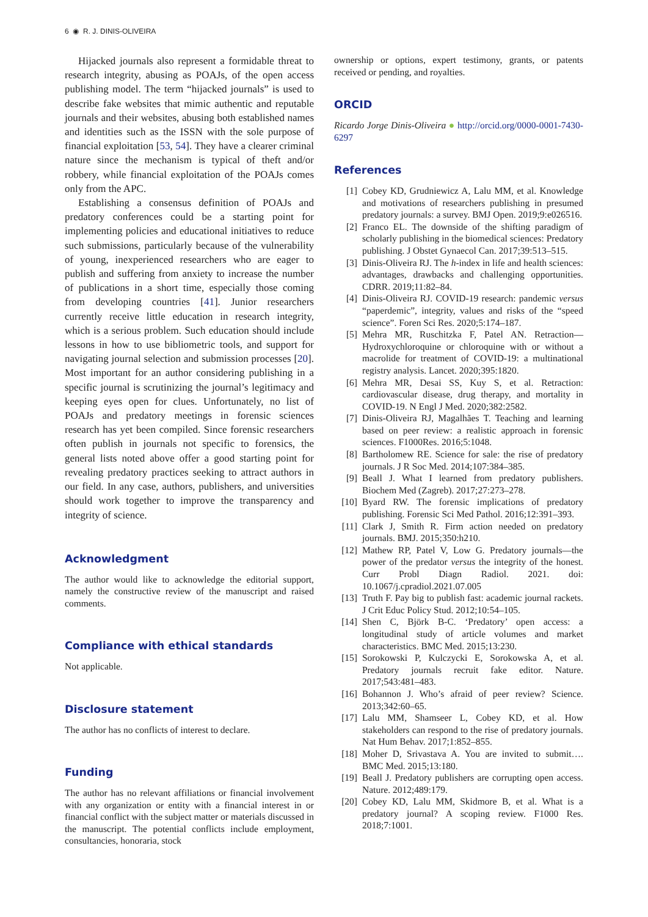6 ◉ R. J. DINIS-OLIVEIRA
Hijacked journals also represent a formidable threat to research integrity, abusing as POAJs, of the open access publishing model. The term “hijacked journals” is used to describe fake websites that mimic authentic and reputable journals and their websites, abusing both established names and identities such as the ISSN with the sole purpose of financial exploitation [53, 54]. They have a clearer criminal nature since the mechanism is typical of theft and/or robbery, while financial exploitation of the POAJs comes only from the APC.
Establishing a consensus definition of POAJs and predatory conferences could be a starting point for implementing policies and educational initiatives to reduce such submissions, particularly because of the vulnerability of young, inexperienced researchers who are eager to publish and suffering from anxiety to increase the number of publications in a short time, especially those coming from developing countries [41]. Junior researchers currently receive little education in research integrity, which is a serious problem. Such education should include lessons in how to use bibliometric tools, and support for navigating journal selection and submission processes [20]. Most important for an author considering publishing in a specific journal is scrutinizing the journal’s legitimacy and keeping eyes open for clues. Unfortunately, no list of POAJs and predatory meetings in forensic sciences research has yet been compiled. Since forensic researchers often publish in journals not specific to forensics, the general lists noted above offer a good starting point for revealing predatory practices seeking to attract authors in our field. In any case, authors, publishers, and universities should work together to improve the transparency and integrity of science.
Acknowledgment
The author would like to acknowledge the editorial support, namely the constructive review of the manuscript and raised comments.
Compliance with ethical standards
Not applicable.
Disclosure statement
The author has no conflicts of interest to declare.
Funding
The author has no relevant affiliations or financial involvement with any organization or entity with a financial interest in or financial conflict with the subject matter or materials discussed in the manuscript. The potential conflicts include employment, consultancies, honoraria, stock
ownership or options, expert testimony, grants, or patents received or pending, and royalties.
ORCID
Ricardo Jorge Dinis-Oliveira ● http://orcid.org/0000-0001-7430-6297
References
[1] Cobey KD, Grudniewicz A, Lalu MM, et al. Knowledge and motivations of researchers publishing in presumed predatory journals: a survey. BMJ Open. 2019;9:e026516.
[2] Franco EL. The downside of the shifting paradigm of scholarly publishing in the biomedical sciences: Predatory publishing. J Obstet Gynaecol Can. 2017;39:513–515.
[3] Dinis-Oliveira RJ. The h-index in life and health sciences: advantages, drawbacks and challenging opportunities. CDRR. 2019;11:82–84.
[4] Dinis-Oliveira RJ. COVID-19 research: pandemic versus “paperdemic”, integrity, values and risks of the “speed science”. Foren Sci Res. 2020;5:174–187.
[5] Mehra MR, Ruschitzka F, Patel AN. Retraction—Hydroxychloroquine or chloroquine with or without a macrolide for treatment of COVID-19: a multinational registry analysis. Lancet. 2020;395:1820.
[6] Mehra MR, Desai SS, Kuy S, et al. Retraction: cardiovascular disease, drug therapy, and mortality in COVID-19. N Engl J Med. 2020;382:2582.
[7] Dinis-Oliveira RJ, Magalhães T. Teaching and learning based on peer review: a realistic approach in forensic sciences. F1000Res. 2016;5:1048.
[8] Bartholomew RE. Science for sale: the rise of predatory journals. J R Soc Med. 2014;107:384–385.
[9] Beall J. What I learned from predatory publishers. Biochem Med (Zagreb). 2017;27:273–278.
[10] Byard RW. The forensic implications of predatory publishing. Forensic Sci Med Pathol. 2016;12:391–393.
[11] Clark J, Smith R. Firm action needed on predatory journals. BMJ. 2015;350:h210.
[12] Mathew RP, Patel V, Low G. Predatory journals—the power of the predator versus the integrity of the honest. Curr Probl Diagn Radiol. 2021. doi: 10.1067/j.cpradiol.2021.07.005
[13] Truth F. Pay big to publish fast: academic journal rackets. J Crit Educ Policy Stud. 2012;10:54–105.
[14] Shen C, Björk B-C. ‘Predatory’ open access: a longitudinal study of article volumes and market characteristics. BMC Med. 2015;13:230.
[15] Sorokowski P, Kulczycki E, Sorokowska A, et al. Predatory journals recruit fake editor. Nature. 2017;543:481–483.
[16] Bohannon J. Who’s afraid of peer review? Science. 2013;342:60–65.
[17] Lalu MM, Shamseer L, Cobey KD, et al. How stakeholders can respond to the rise of predatory journals. Nat Hum Behav. 2017;1:852–855.
[18] Moher D, Srivastava A. You are invited to submit…. BMC Med. 2015;13:180.
[19] Beall J. Predatory publishers are corrupting open access. Nature. 2012;489:179.
[20] Cobey KD, Lalu MM, Skidmore B, et al. What is a predatory journal? A scoping review. F1000 Res. 2018;7:1001.